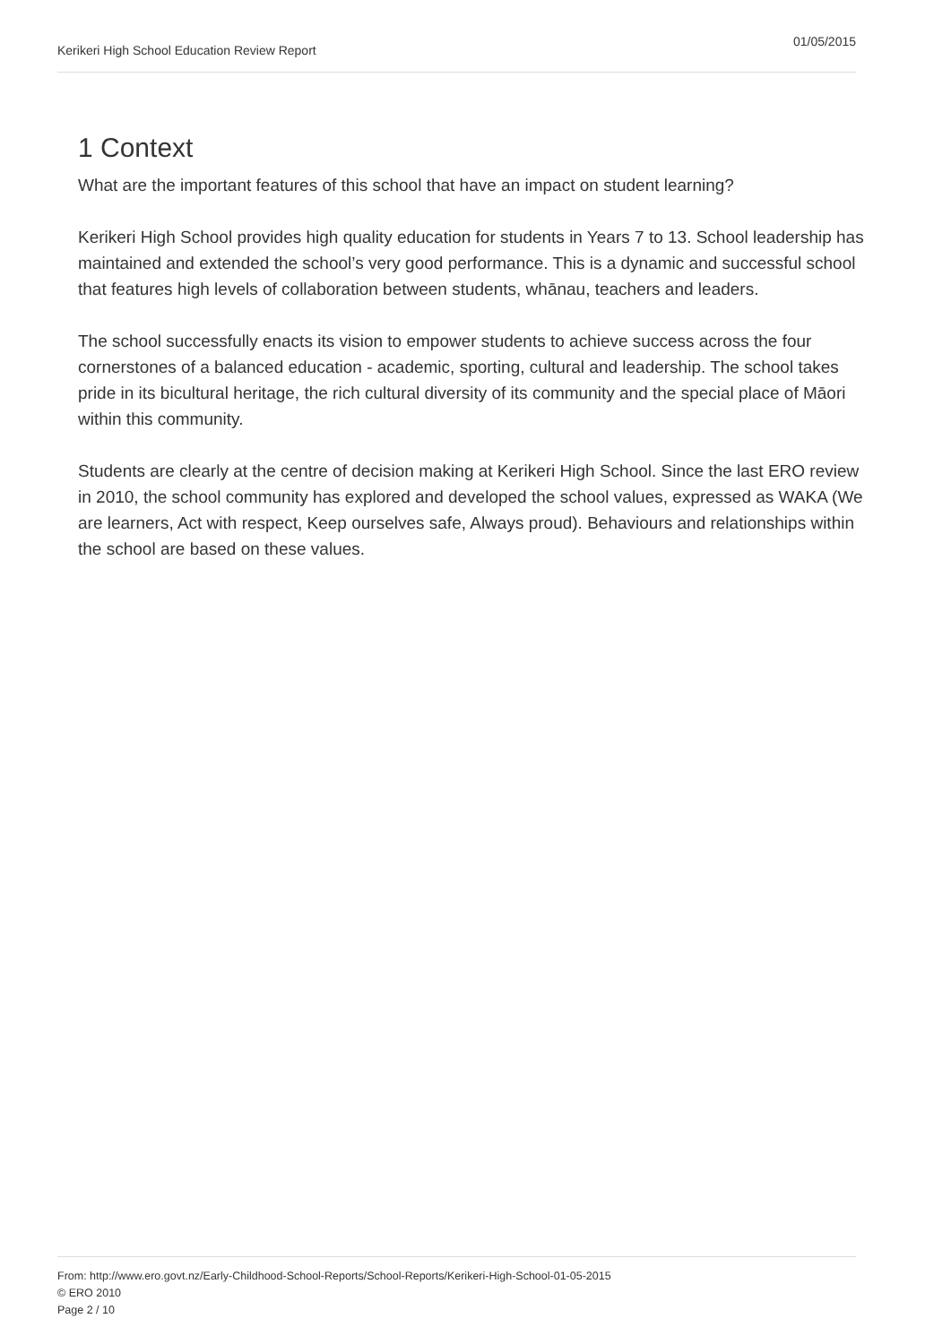Kerikeri High School Education Review Report 01/05/2015
1 Context
What are the important features of this school that have an impact on student learning?
Kerikeri High School provides high quality education for students in Years 7 to 13. School leadership has maintained and extended the school’s very good performance. This is a dynamic and successful school that features high levels of collaboration between students, whānau, teachers and leaders.
The school successfully enacts its vision to empower students to achieve success across the four cornerstones of a balanced education - academic, sporting, cultural and leadership. The school takes pride in its bicultural heritage, the rich cultural diversity of its community and the special place of Māori within this community.
Students are clearly at the centre of decision making at Kerikeri High School. Since the last ERO review in 2010, the school community has explored and developed the school values, expressed as WAKA (We are learners, Act with respect, Keep ourselves safe, Always proud). Behaviours and relationships within the school are based on these values.
From: http://www.ero.govt.nz/Early-Childhood-School-Reports/School-Reports/Kerikeri-High-School-01-05-2015
© ERO 2010
Page 2 / 10